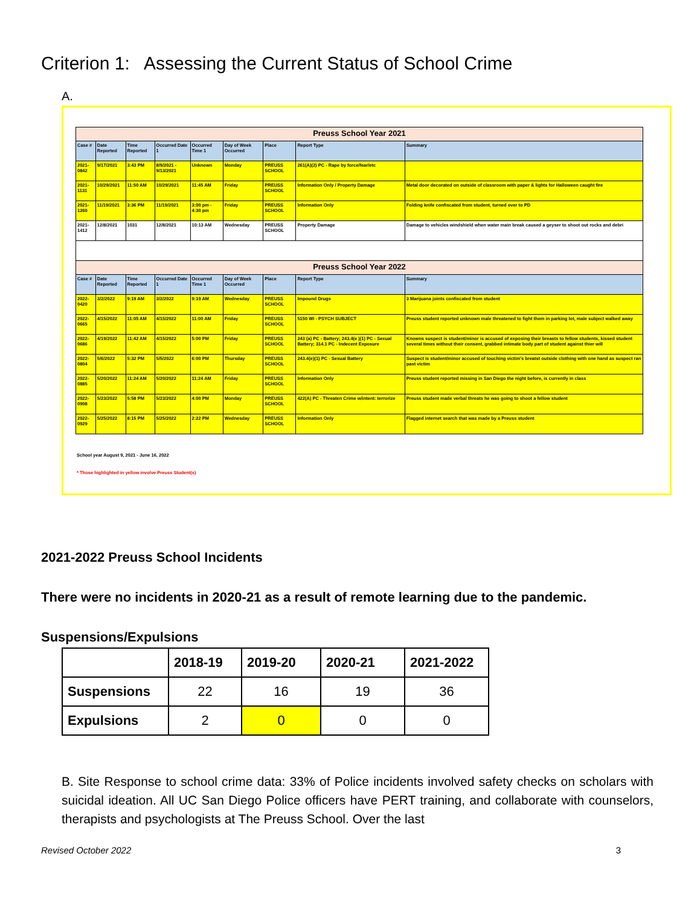Criterion 1: Assessing the Current Status of School Crime
A.
| Preuss School Year 2021 | | | | | | | | |
| --- | --- | --- | --- | --- | --- | --- | --- | --- |
| Case # | Date Reported | Time Reported | Occurred Date 1 | Occurred Time 1 | Day of Week Occurred | Place | Report Type | Summary |
| 2021-0842 | 9/17/2021 | 3:43 PM | 8/9/2021 - 9/13/2021 | Unknown | Monday | PREUSS SCHOOL | 261(A)(2) PC - Rape by force/fear/etc | |
| 2021-1131 | 10/29/2021 | 11:50 AM | 10/29/2021 | 11:45 AM | Friday | PREUSS SCHOOL | Information Only / Property Damage | Metal door decorated on outside of classroom with paper & lights for Halloween caught fire |
| 2021-1260 | 11/19/2021 | 3:36 PM | 11/19/2021 | 3:00 pm - 4:30 pm | Friday | PREUSS SCHOOL | Information Only | Folding knife confiscated from student, turned over to PD |
| 2021-1412 | 12/8/2021 | 1031 | 12/8/2021 | 10:13 AM | Wednesday | PREUSS SCHOOL | Property Damage | Damage to vehicles windshield when water main break caused a geyser to shoot out rocks and debri |
| Preuss School Year 2022 | | | | | | | | |
| Case # | Date Reported | Time Reported | Occurred Date 1 | Occurred Time 1 | Day of Week Occurred | Place | Report Type | Summary |
| 2022-0420 | 3/2/2022 | 9:19 AM | 3/2/2022 | 9:19 AM | Wednesday | PREUSS SCHOOL | Impound Drugs | 3 Marijuana joints confiscated from student |
| 2022-0665 | 4/15/2022 | 11:05 AM | 4/15/2022 | 11:00 AM | Friday | PREUSS SCHOOL | 5150 WI - PSYCH SUBJECT | Preuss student reported unknown male threatened to fight them in parking lot, male subject walked away |
| 2022-0686 | 4/19/2022 | 11:42 AM | 4/15/2022 | 5:00 PM | Friday | PREUSS SCHOOL | 243 (a) PC - Battery; 243.4(e )(1) PC - Sexual Battery; 314.1 PC - Indecent Exposure | Knowns suspect is student/minor is accused of exposing their breasts to fellow students, kissed student several times without their consent, grabbed intimate body part of student against thier will |
| 2022-0804 | 5/6/2022 | 5:32 PM | 5/5/2022 | 6:00 PM | Thursday | PREUSS SCHOOL | 243.4(e)(1) PC - Sexual Battery | Suspect is student/minor accused of touching victim's breatst outside clothing with one hand as suspect ran past victim |
| 2022-0885 | 5/20/2022 | 11:24 AM | 5/20/2022 | 11:24 AM | Friday | PREUSS SCHOOL | Information Only | Preuss student reported missing in San Diego the night before, is currently in class |
| 2022-0908 | 5/23/2022 | 5:58 PM | 5/23/2022 | 4:00 PM | Monday | PREUSS SCHOOL | 422(A) PC - Threaten Crime w/intent: terrorize | Preuss student made verbal threats he was going to shoot a fellow student |
| 2022-0929 | 5/25/2022 | 8:15 PM | 5/25/2022 | 2:22 PM | Wednesday | PREUSS SCHOOL | Information Only | Flagged internet search that was made by a Preuss student |
School year August 9, 2021 - June 16, 2022
* Those highlighted in yellow involve Preuss Student(s)
2021-2022 Preuss School Incidents
There were no incidents in 2020-21 as a result of remote learning due to the pandemic.
Suspensions/Expulsions
| | 2018-19 | 2019-20 | 2020-21 | 2021-2022 |
| --- | --- | --- | --- | --- |
| Suspensions | 22 | 16 | 19 | 36 |
| Expulsions | 2 | 0 | 0 | 0 |
B. Site Response to school crime data: 33% of Police incidents involved safety checks on scholars with suicidal ideation. All UC San Diego Police officers have PERT training, and collaborate with counselors, therapists and psychologists at The Preuss School. Over the last
Revised October 2022 3